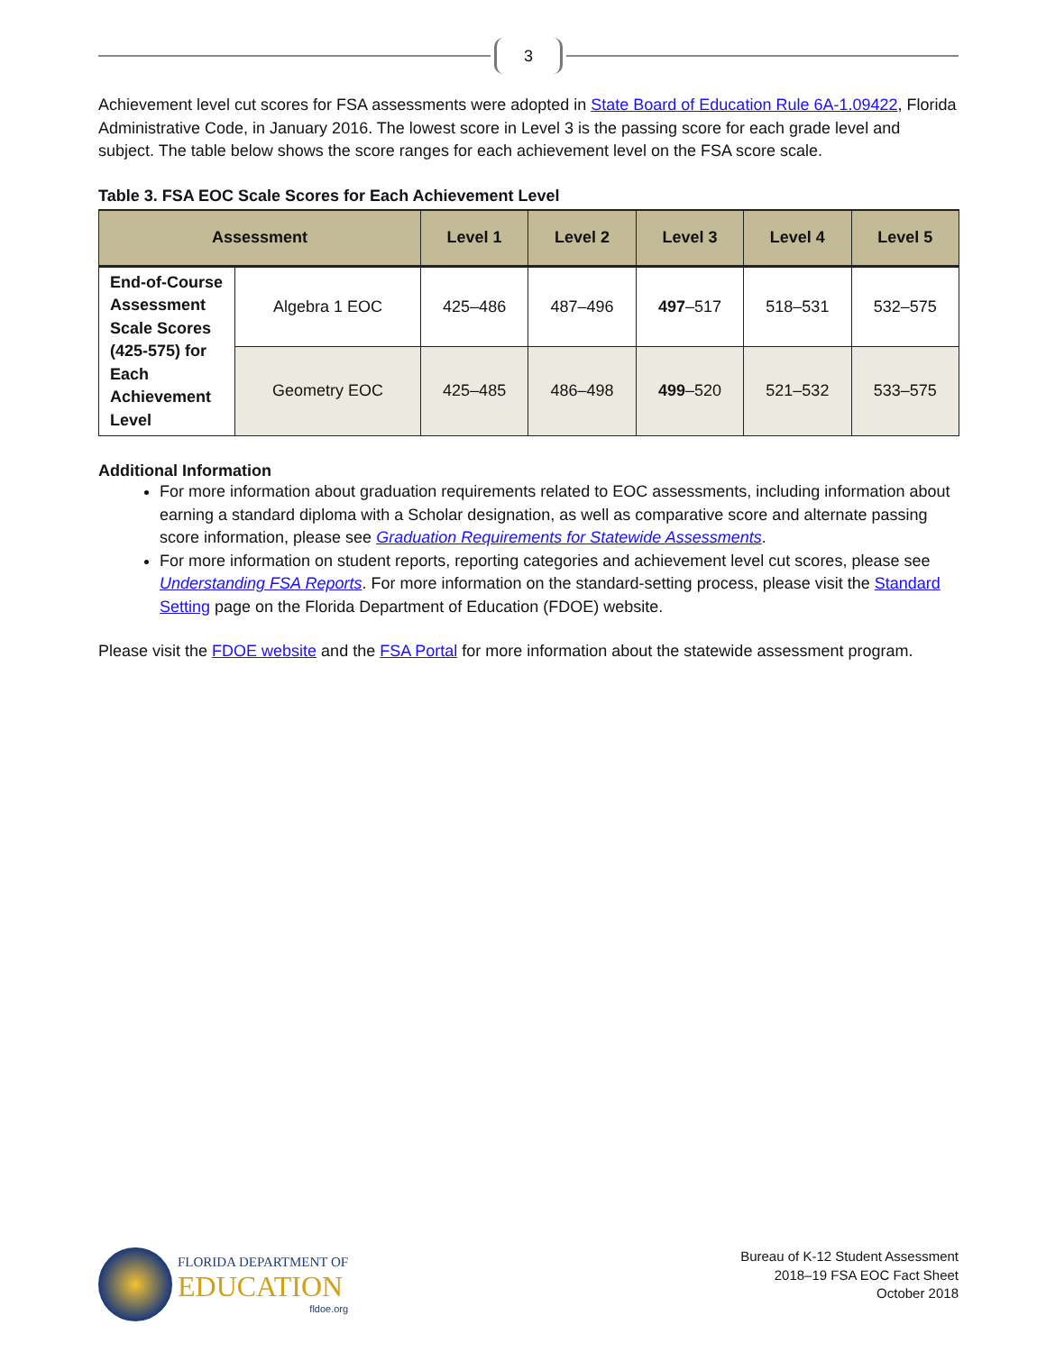3
Achievement level cut scores for FSA assessments were adopted in State Board of Education Rule 6A-1.09422, Florida Administrative Code, in January 2016. The lowest score in Level 3 is the passing score for each grade level and subject. The table below shows the score ranges for each achievement level on the FSA score scale.
Table 3. FSA EOC Scale Scores for Each Achievement Level
| Assessment | | Level 1 | Level 2 | Level 3 | Level 4 | Level 5 |
| --- | --- | --- | --- | --- | --- | --- |
| End-of-Course Assessment Scale Scores (425-575) for Each Achievement Level | Algebra 1 EOC | 425–486 | 487–496 | 497 –517 | 518–531 | 532–575 |
| | Geometry EOC | 425–485 | 486–498 | 499 –520 | 521–532 | 533–575 |
Additional Information
For more information about graduation requirements related to EOC assessments, including information about earning a standard diploma with a Scholar designation, as well as comparative score and alternate passing score information, please see Graduation Requirements for Statewide Assessments.
For more information on student reports, reporting categories and achievement level cut scores, please see Understanding FSA Reports. For more information on the standard-setting process, please visit the Standard Setting page on the Florida Department of Education (FDOE) website.
Please visit the FDOE website and the FSA Portal for more information about the statewide assessment program.
FLORIDA DEPARTMENT OF
EDUCATION
fldoe.org
Bureau of K-12 Student Assessment
2018–19 FSA EOC Fact Sheet
October 2018